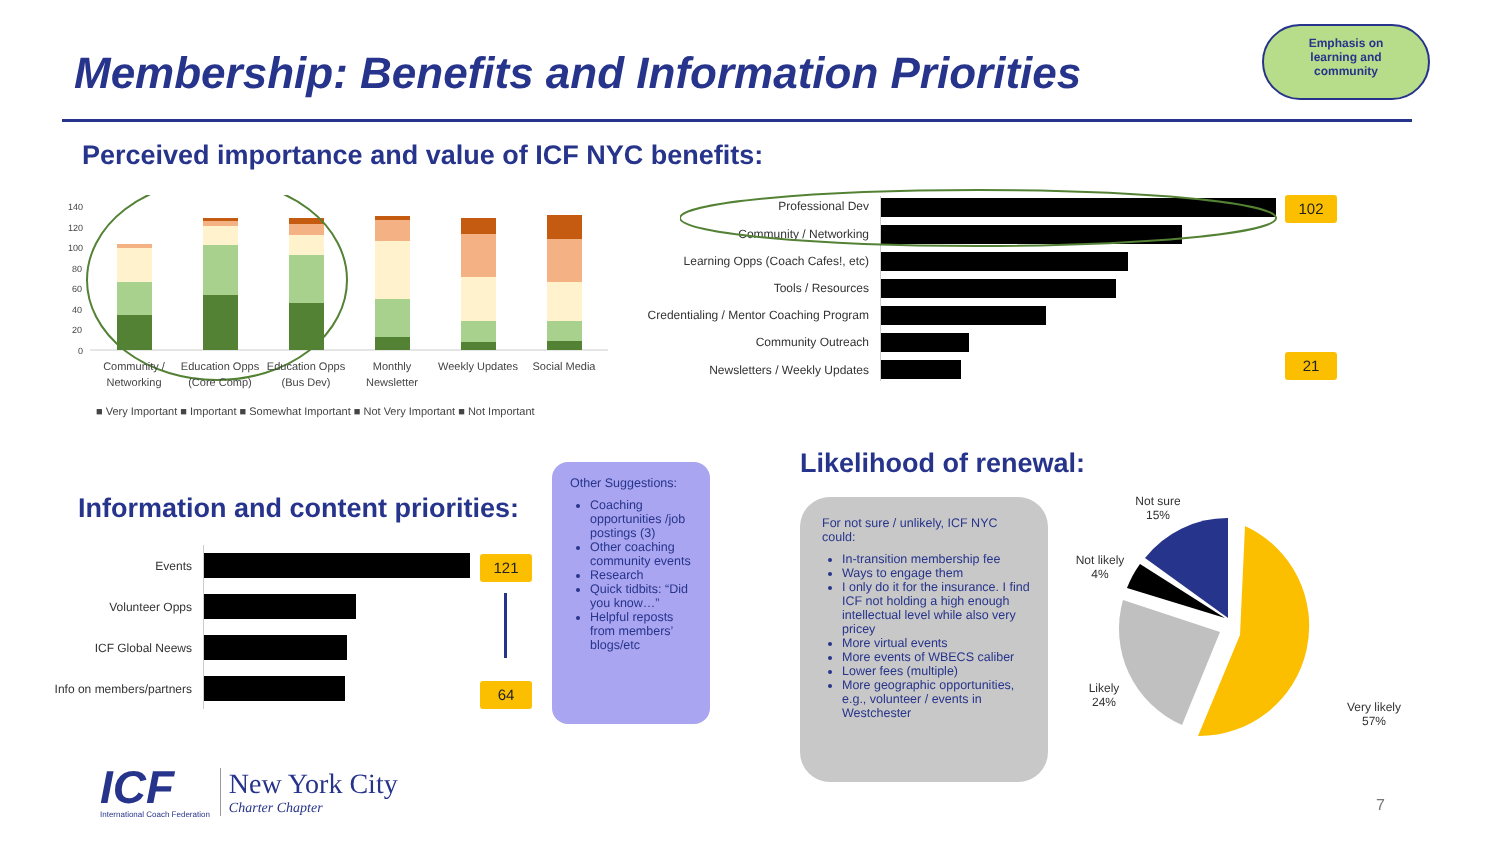Membership: Benefits and Information Priorities
Emphasis on
learning and
community
Perceived importance and value of ICF NYC benefits:
140
120
100
80
60
40
20
0
Community /
Networking
Education Opps
(Core Comp)
Education Opps
(Bus Dev)
Monthly
Newsletter
Weekly Updates
Social Media
■ Very Important ■ Important ■ Somewhat Important ■ Not Very Important ■ Not Important
Professional Dev
Community / Networking
Learning Opps (Coach Cafes!, etc)
Tools / Resources
Credentialing / Mentor Coaching Program
Community Outreach
Newsletters / Weekly Updates
102
21
Information and content priorities:
Events
Volunteer Opps
ICF Global Neews
Info on members/partners
121
64
Other Suggestions:
Coaching opportunities /job postings (3)
Other coaching community events
Research
Quick tidbits: “Did you know…”
Helpful reposts from members’ blogs/etc
Likelihood of renewal:
For not sure / unlikely, ICF NYC could:
In-transition membership fee
Ways to engage them
I only do it for the insurance. I find ICF not holding a high enough intellectual level while also very pricey
More virtual events
More events of WBECS caliber
Lower fees (multiple)
More geographic opportunities, e.g., volunteer / events in Westchester
Not sure
15%
Not likely
4%
Likely
24%
Very likely
57%
ICF
International Coach Federation
New York City
Charter Chapter
7